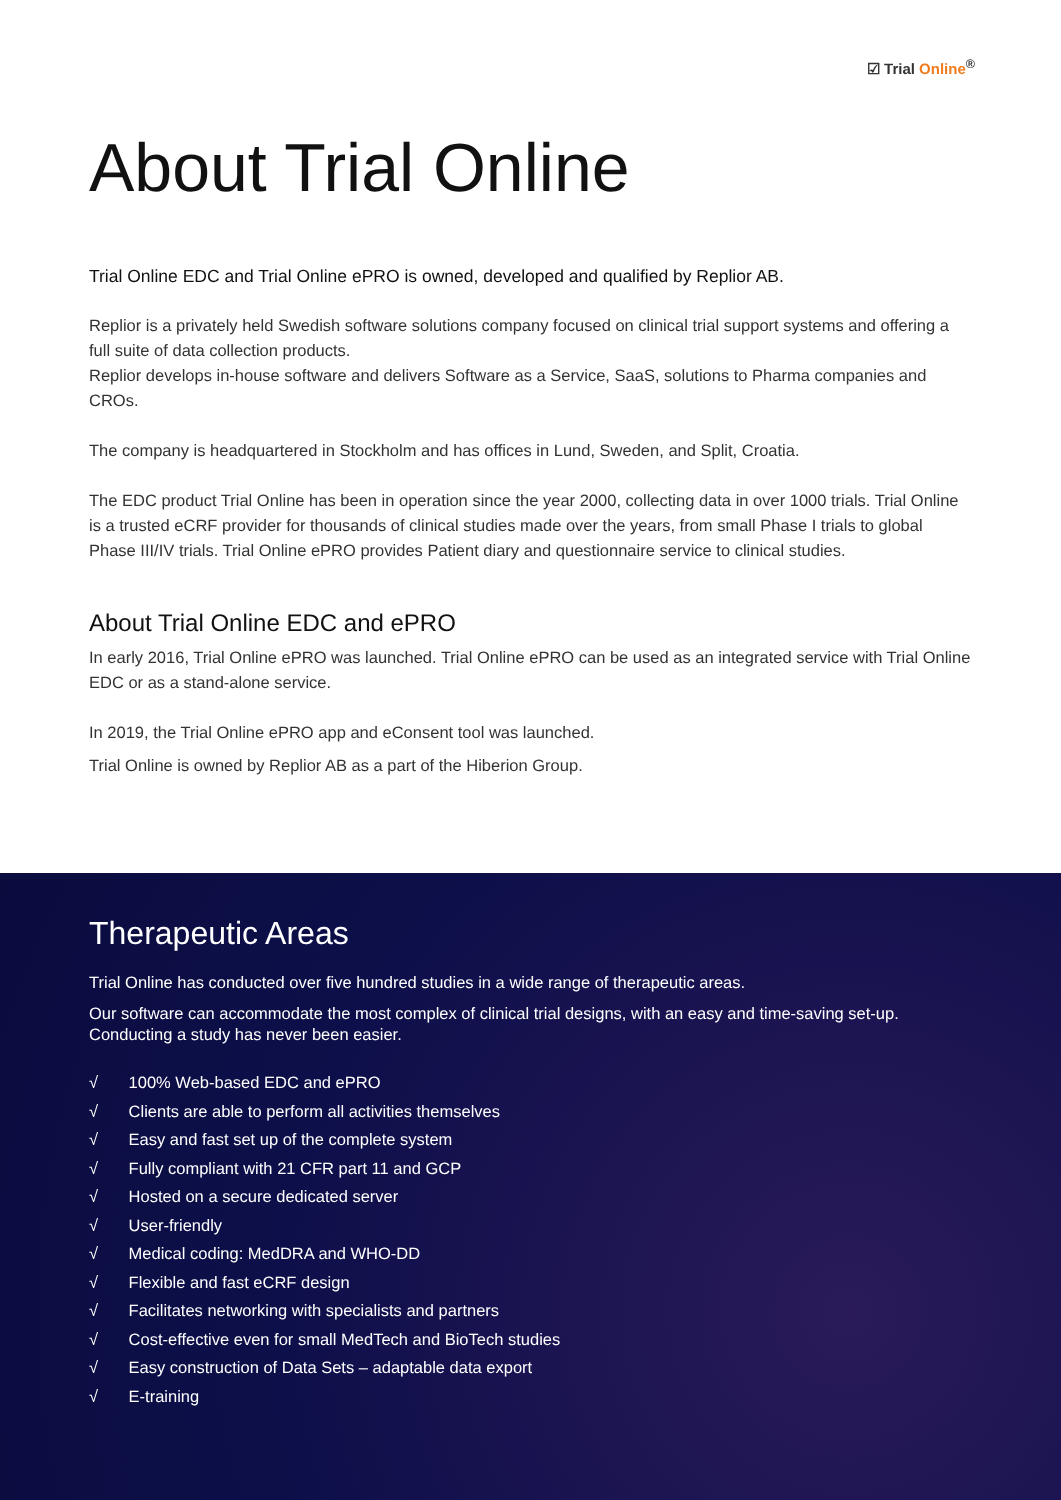☑ Trial Online<sup>®</sup>
About Trial Online
Trial Online EDC and Trial Online ePRO is owned, developed and qualified by Replior AB.
Replior is a privately held Swedish software solutions company focused on clinical trial support systems and offering a full suite of data collection products.
Replior develops in-house software and delivers Software as a Service, SaaS, solutions to Pharma companies and CROs.
The company is headquartered in Stockholm and has offices in Lund, Sweden, and Split, Croatia.
The EDC product Trial Online has been in operation since the year 2000, collecting data in over 1000 trials. Trial Online is a trusted eCRF provider for thousands of clinical studies made over the years, from small Phase I trials to global Phase III/IV trials. Trial Online ePRO provides Patient diary and questionnaire service to clinical studies.
About Trial Online EDC and ePRO
In early 2016, Trial Online ePRO was launched. Trial Online ePRO can be used as an integrated service with Trial Online EDC or as a stand-alone service.
In 2019, the Trial Online ePRO app and eConsent tool was launched.
Trial Online is owned by Replior AB as a part of the Hiberion Group.
Therapeutic Areas
Trial Online has conducted over five hundred studies in a wide range of therapeutic areas.
Our software can accommodate the most complex of clinical trial designs, with an easy and time-saving set-up. Conducting a study has never been easier.
√ 100% Web-based EDC and ePRO
√ Clients are able to perform all activities themselves
√ Easy and fast set up of the complete system
√ Fully compliant with 21 CFR part 11 and GCP
√ Hosted on a secure dedicated server
√ User-friendly
√ Medical coding: MedDRA and WHO-DD
√ Flexible and fast eCRF design
√ Facilitates networking with specialists and partners
√ Cost-effective even for small MedTech and BioTech studies
√ Easy construction of Data Sets – adaptable data export
√ E-training